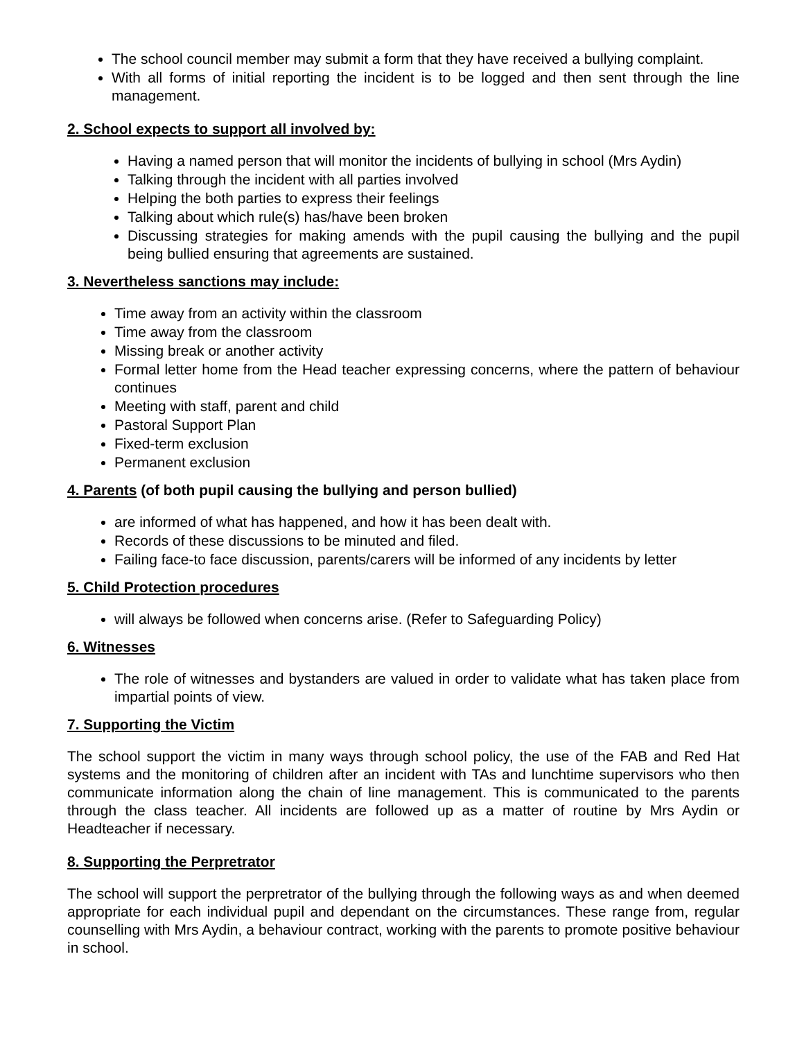The school council member may submit a form that they have received a bullying complaint.
With all forms of initial reporting the incident is to be logged and then sent through the line management.
2. School expects to support all involved by:
Having a named person that will monitor the incidents of bullying in school (Mrs Aydin)
Talking through the incident with all parties involved
Helping the both parties to express their feelings
Talking about which rule(s) has/have been broken
Discussing strategies for making amends with the pupil causing the bullying and the pupil being bullied ensuring that agreements are sustained.
3. Nevertheless sanctions may include:
Time away from an activity within the classroom
Time away from the classroom
Missing break or another activity
Formal letter home from the Head teacher expressing concerns, where the pattern of behaviour continues
Meeting with staff, parent and child
Pastoral Support Plan
Fixed-term exclusion
Permanent exclusion
4. Parents (of both pupil causing the bullying and person bullied)
are informed of what has happened, and how it has been dealt with.
Records of these discussions to be minuted and filed.
Failing face-to face discussion, parents/carers will be informed of any incidents by letter
5. Child Protection procedures
will always be followed when concerns arise. (Refer to Safeguarding Policy)
6. Witnesses
The role of witnesses and bystanders are valued in order to validate what has taken place from impartial points of view.
7. Supporting the Victim
The school support the victim in many ways through school policy, the use of the FAB and Red Hat systems and the monitoring of children after an incident with TAs and lunchtime supervisors who then communicate information along the chain of line management. This is communicated to the parents through the class teacher. All incidents are followed up as a matter of routine by Mrs Aydin or Headteacher if necessary.
8. Supporting the Perpretrator
The school will support the perpretrator of the bullying through the following ways as and when deemed appropriate for each individual pupil and dependant on the circumstances. These range from, regular counselling with Mrs Aydin, a behaviour contract, working with the parents to promote positive behaviour in school.